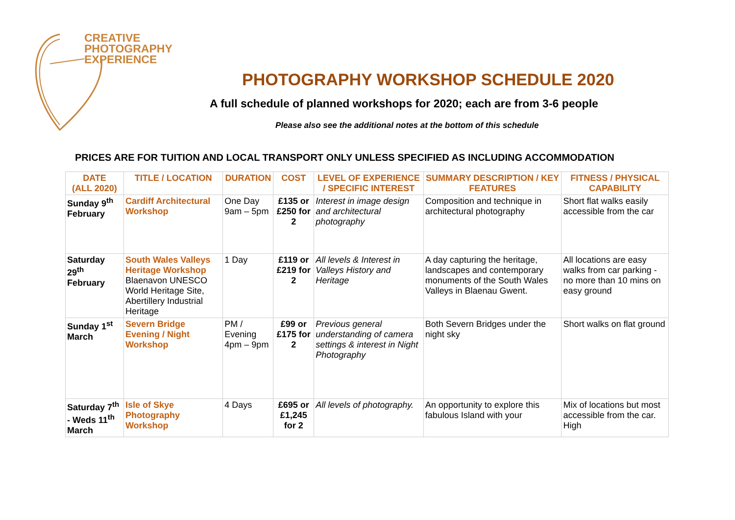CREATIVE
PHOTOGRAPHY
EXPERIENCE
PHOTOGRAPHY WORKSHOP SCHEDULE 2020
A full schedule of planned workshops for 2020; each are from 3-6 people
Please also see the additional notes at the bottom of this schedule
PRICES ARE FOR TUITION AND LOCAL TRANSPORT ONLY UNLESS SPECIFIED AS INCLUDING ACCOMMODATION
| DATE (ALL 2020) | TITLE / LOCATION | DURATION | COST | LEVEL OF EXPERIENCE / SPECIFIC INTEREST | SUMMARY DESCRIPTION / KEY FEATURES | FITNESS / PHYSICAL CAPABILITY |
| --- | --- | --- | --- | --- | --- | --- |
| Sunday 9<sup>th</sup> February | Cardiff Architectural Workshop | One Day 9am – 5pm | £135 or £250 for 2 | Interest in image design and architectural photography | Composition and technique in architectural photography | Short flat walks easily accessible from the car |
| Saturday 29<sup>th</sup> February | South Wales Valleys Heritage Workshop Blaenavon UNESCO World Heritage Site, Abertillery Industrial Heritage | 1 Day | £119 or £219 for 2 | All levels & Interest in Valleys History and Heritage | A day capturing the heritage, landscapes and contemporary monuments of the South Wales Valleys in Blaenau Gwent. | All locations are easy walks from car parking - no more than 10 mins on easy ground |
| Sunday 1<sup>st</sup> March | Severn Bridge Evening / Night Workshop | PM / Evening 4pm – 9pm | £99 or £175 for 2 | Previous general understanding of camera settings & interest in Night Photography | Both Severn Bridges under the night sky | Short walks on flat ground |
| Saturday 7<sup>th</sup> - Weds 11<sup>th</sup> March | Isle of Skye Photography Workshop | 4 Days | £695 or £1,245 for 2 | All levels of photography. | An opportunity to explore this fabulous Island with your | Mix of locations but most accessible from the car. High |